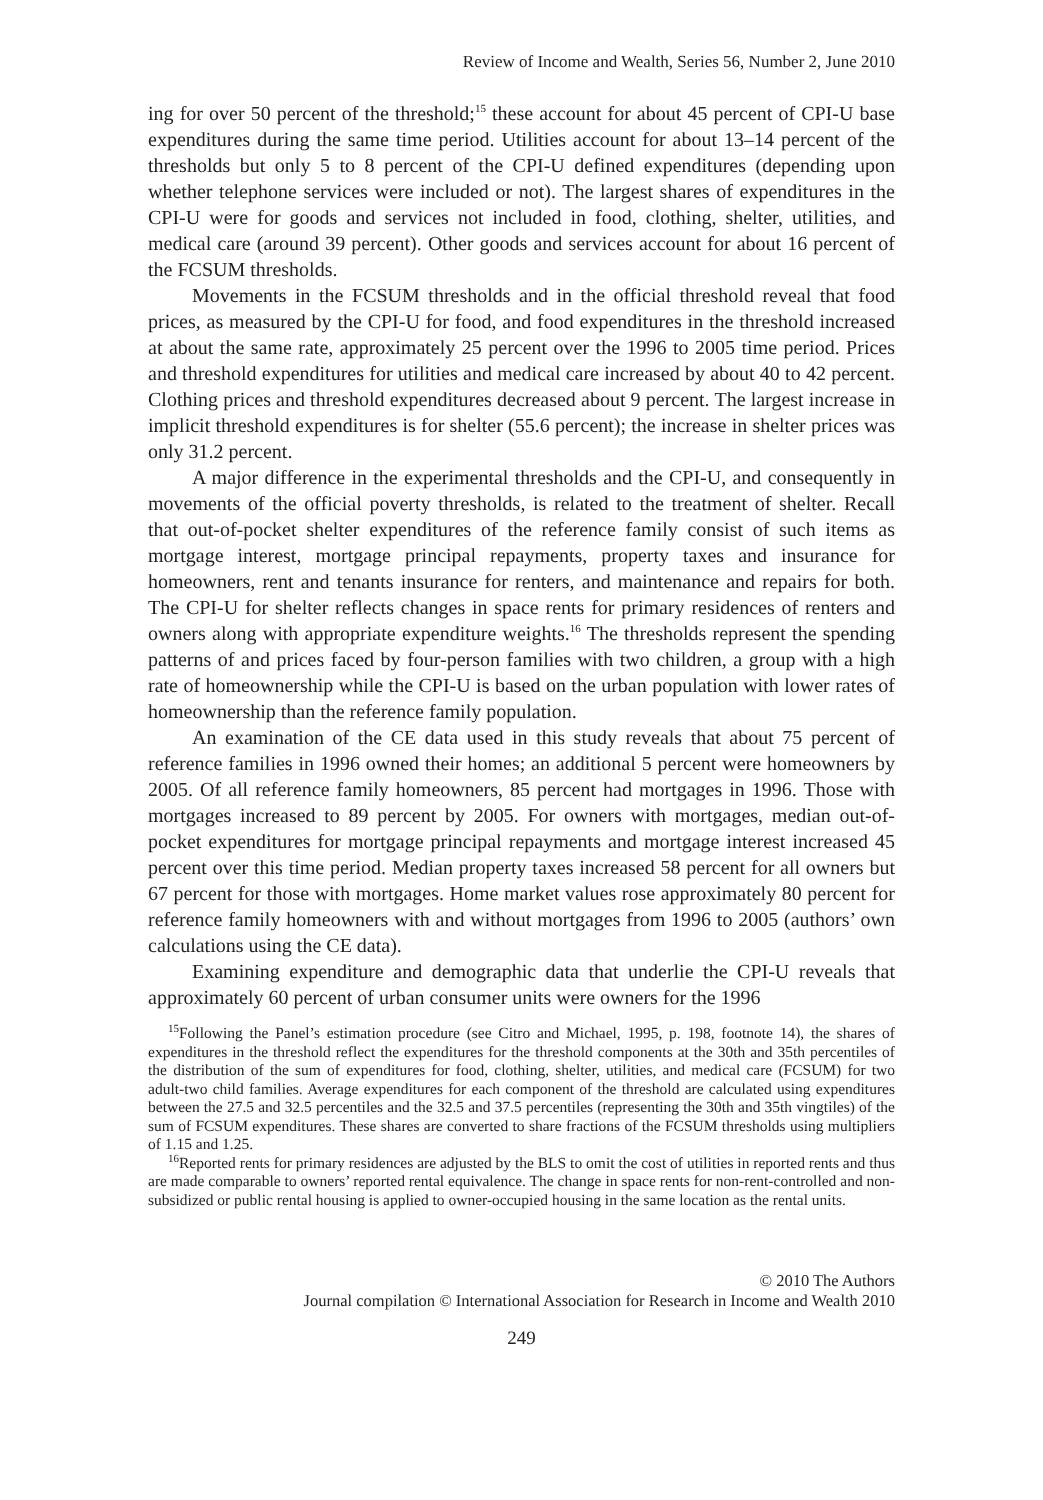Review of Income and Wealth, Series 56, Number 2, June 2010
ing for over 50 percent of the threshold;<sup>15</sup> these account for about 45 percent of CPI-U base expenditures during the same time period. Utilities account for about 13–14 percent of the thresholds but only 5 to 8 percent of the CPI-U defined expenditures (depending upon whether telephone services were included or not). The largest shares of expenditures in the CPI-U were for goods and services not included in food, clothing, shelter, utilities, and medical care (around 39 percent). Other goods and services account for about 16 percent of the FCSUM thresholds.
Movements in the FCSUM thresholds and in the official threshold reveal that food prices, as measured by the CPI-U for food, and food expenditures in the threshold increased at about the same rate, approximately 25 percent over the 1996 to 2005 time period. Prices and threshold expenditures for utilities and medical care increased by about 40 to 42 percent. Clothing prices and threshold expenditures decreased about 9 percent. The largest increase in implicit threshold expenditures is for shelter (55.6 percent); the increase in shelter prices was only 31.2 percent.
A major difference in the experimental thresholds and the CPI-U, and consequently in movements of the official poverty thresholds, is related to the treatment of shelter. Recall that out-of-pocket shelter expenditures of the reference family consist of such items as mortgage interest, mortgage principal repayments, property taxes and insurance for homeowners, rent and tenants insurance for renters, and maintenance and repairs for both. The CPI-U for shelter reflects changes in space rents for primary residences of renters and owners along with appropriate expenditure weights.<sup>16</sup> The thresholds represent the spending patterns of and prices faced by four-person families with two children, a group with a high rate of homeownership while the CPI-U is based on the urban population with lower rates of homeownership than the reference family population.
An examination of the CE data used in this study reveals that about 75 percent of reference families in 1996 owned their homes; an additional 5 percent were homeowners by 2005. Of all reference family homeowners, 85 percent had mortgages in 1996. Those with mortgages increased to 89 percent by 2005. For owners with mortgages, median out-of-pocket expenditures for mortgage principal repayments and mortgage interest increased 45 percent over this time period. Median property taxes increased 58 percent for all owners but 67 percent for those with mortgages. Home market values rose approximately 80 percent for reference family homeowners with and without mortgages from 1996 to 2005 (authors’ own calculations using the CE data).
Examining expenditure and demographic data that underlie the CPI-U reveals that approximately 60 percent of urban consumer units were owners for the 1996
<sup>15</sup> Following the Panel’s estimation procedure (see Citro and Michael, 1995, p. 198, footnote 14), the shares of expenditures in the threshold reflect the expenditures for the threshold components at the 30th and 35th percentiles of the distribution of the sum of expenditures for food, clothing, shelter, utilities, and medical care (FCSUM) for two adult-two child families. Average expenditures for each component of the threshold are calculated using expenditures between the 27.5 and 32.5 percentiles and the 32.5 and 37.5 percentiles (representing the 30th and 35th vingtiles) of the sum of FCSUM expenditures. These shares are converted to share fractions of the FCSUM thresholds using multipliers of 1.15 and 1.25.
<sup>16</sup> Reported rents for primary residences are adjusted by the BLS to omit the cost of utilities in reported rents and thus are made comparable to owners’ reported rental equivalence. The change in space rents for non-rent-controlled and non-subsidized or public rental housing is applied to owner-occupied housing in the same location as the rental units.
© 2010 The Authors
Journal compilation © International Association for Research in Income and Wealth 2010
249